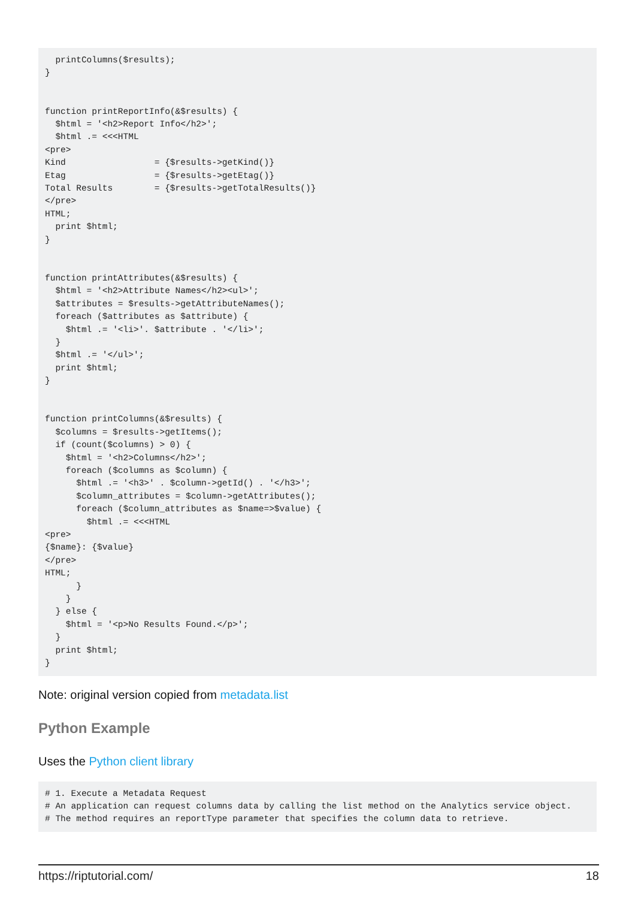printColumns($results);
}


function printReportInfo(&$results) {
  $html = '<h2>Report Info</h2>';
  $html .= <<<HTML
<pre>
Kind                 = {$results->getKind()}
Etag                 = {$results->getEtag()}
Total Results        = {$results->getTotalResults()}
</pre>
HTML;
  print $html;
}


function printAttributes(&$results) {
  $html = '<h2>Attribute Names</h2><ul>';
  $attributes = $results->getAttributeNames();
  foreach ($attributes as $attribute) {
    $html .= '<li>'. $attribute . '</li>';
  }
  $html .= '</ul>';
  print $html;
}


function printColumns(&$results) {
  $columns = $results->getItems();
  if (count($columns) > 0) {
    $html = '<h2>Columns</h2>';
    foreach ($columns as $column) {
      $html .= '<h3>' . $column->getId() . '</h3>';
      $column_attributes = $column->getAttributes();
      foreach ($column_attributes as $name=>$value) {
        $html .= <<<HTML
<pre>
{$name}: {$value}
</pre>
HTML;
      }
    }
  } else {
    $html = '<p>No Results Found.</p>';
  }
  print $html;
}
Note: original version copied from metadata.list
Python Example
Uses the Python client library
# 1. Execute a Metadata Request
# An application can request columns data by calling the list method on the Analytics service object.
# The method requires an reportType parameter that specifies the column data to retrieve.
https://riptutorial.com/ 18